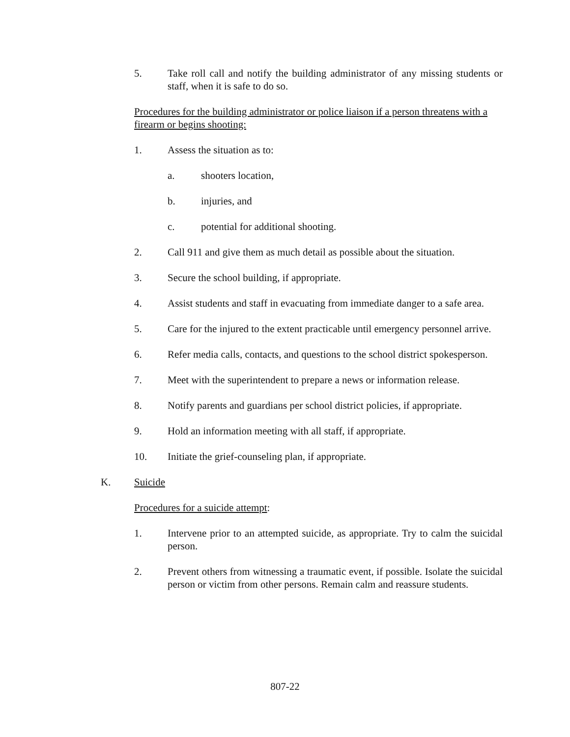5. Take roll call and notify the building administrator of any missing students or staff, when it is safe to do so.
Procedures for the building administrator or police liaison if a person threatens with a firearm or begins shooting:
1. Assess the situation as to:
a. shooters location,
b. injuries, and
c. potential for additional shooting.
2. Call 911 and give them as much detail as possible about the situation.
3. Secure the school building, if appropriate.
4. Assist students and staff in evacuating from immediate danger to a safe area.
5. Care for the injured to the extent practicable until emergency personnel arrive.
6. Refer media calls, contacts, and questions to the school district spokesperson.
7. Meet with the superintendent to prepare a news or information release.
8. Notify parents and guardians per school district policies, if appropriate.
9. Hold an information meeting with all staff, if appropriate.
10. Initiate the grief-counseling plan, if appropriate.
K. Suicide
Procedures for a suicide attempt:
1. Intervene prior to an attempted suicide, as appropriate. Try to calm the suicidal person.
2. Prevent others from witnessing a traumatic event, if possible. Isolate the suicidal person or victim from other persons. Remain calm and reassure students.
807-22